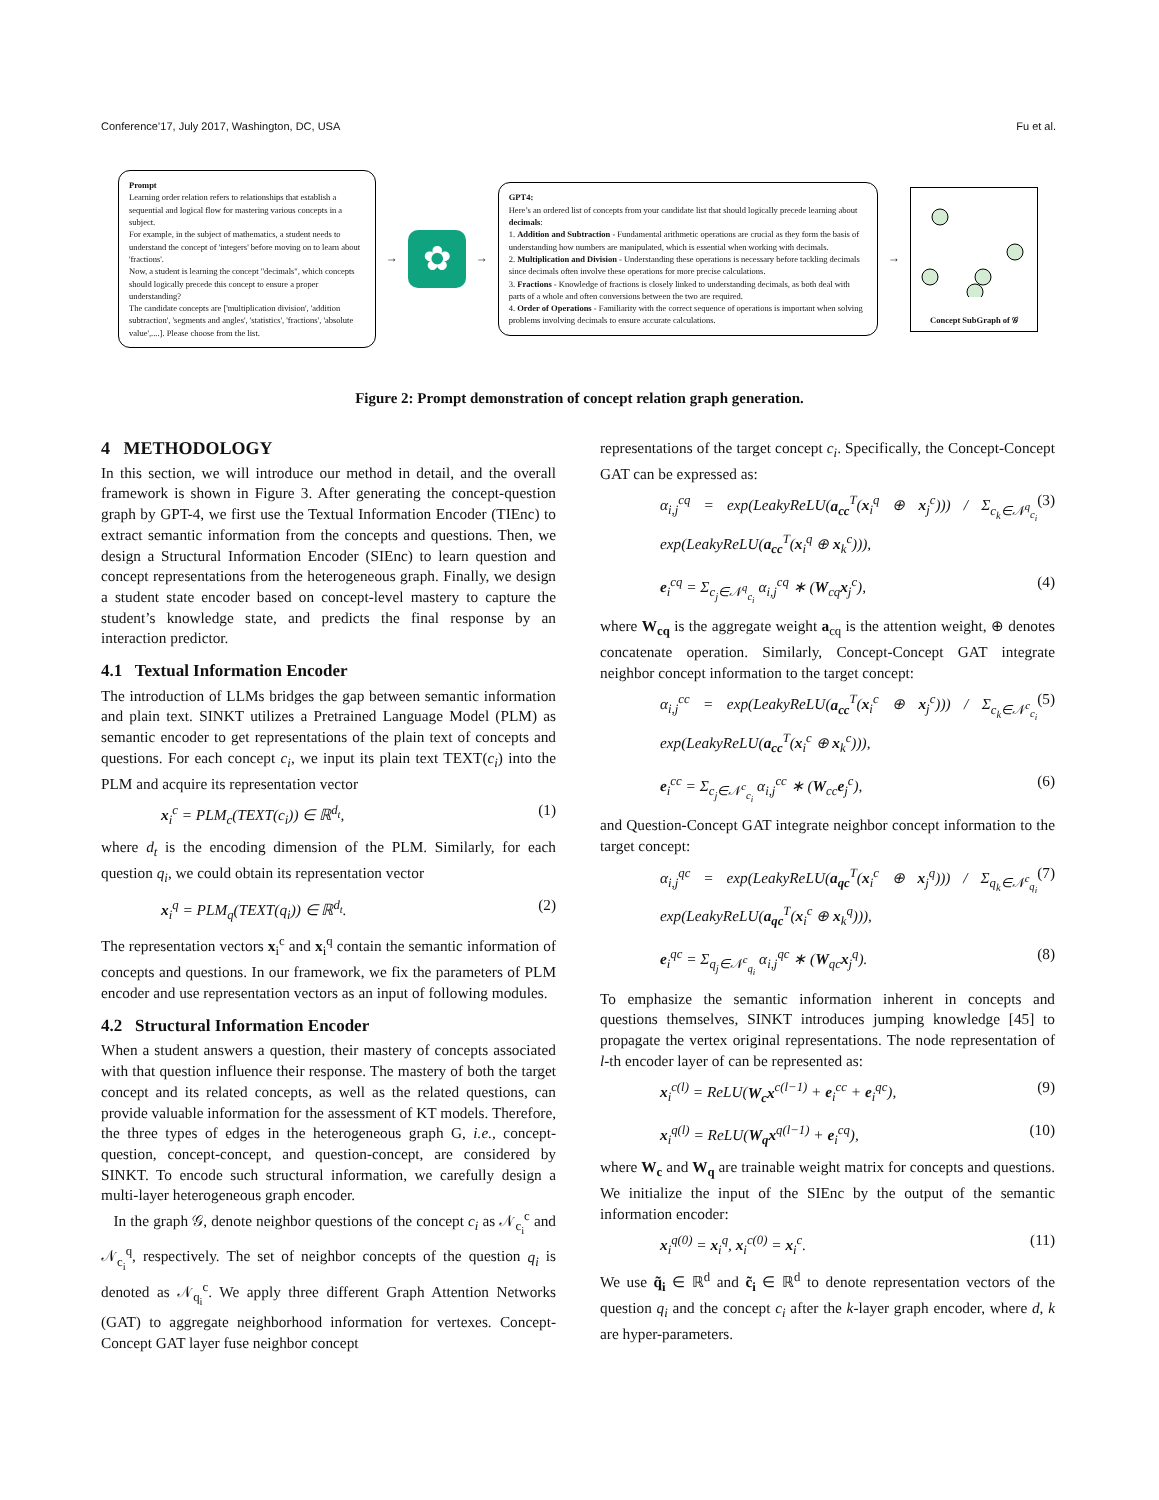Conference’17, July 2017, Washington, DC, USA Fu et al.
Prompt
Learning order relation refers to relationships that establish a sequential and logical flow for mastering various concepts in a subject.
For example, in the subject of mathematics, a student needs to understand the concept of 'integers' before moving on to learn about 'fractions'.
Now, a student is learning the concept "decimals", which concepts should logically precede this concept to ensure a proper understanding?
The candidate concepts are ['multiplication division', 'addition subtraction', 'segments and angles', 'statistics', 'fractions', 'absolute value',....]. Please choose from the list.
→
✿
→
GPT4:
Here’s an ordered list of concepts from your candidate list that should logically precede learning about decimals:
1. Addition and Subtraction - Fundamental arithmetic operations are crucial as they form the basis of understanding how numbers are manipulated, which is essential when working with decimals.
2. Multiplication and Division - Understanding these operations is necessary before tackling decimals since decimals often involve these operations for more precise calculations.
3. Fractions - Knowledge of fractions is closely linked to understanding decimals, as both deal with parts of a whole and often conversions between the two are required.
4. Order of Operations - Familiarity with the correct sequence of operations is important when solving problems involving decimals to ensure accurate calculations.
→
Concept SubGraph of 𝒢
Figure 2: Prompt demonstration of concept relation graph generation.
4 METHODOLOGY
In this section, we will introduce our method in detail, and the overall framework is shown in Figure 3. After generating the concept-question graph by GPT-4, we first use the Textual Information Encoder (TIEnc) to extract semantic information from the concepts and questions. Then, we design a Structural Information Encoder (SIEnc) to learn question and concept representations from the heterogeneous graph. Finally, we design a student state encoder based on concept-level mastery to capture the student’s knowledge state, and predicts the final response by an interaction predictor.
4.1 Textual Information Encoder
The introduction of LLMs bridges the gap between semantic information and plain text. SINKT utilizes a Pretrained Language Model (PLM) as semantic encoder to get representations of the plain text of concepts and questions. For each concept c<sub>i</sub>, we input its plain text TEXT(c<sub>i</sub>) into the PLM and acquire its representation vector
x<sub>i</sub><sup>c</sup> = PLM<sub>c</sub>(TEXT(c<sub>i</sub>)) ∈ ℝ<sup>d<sub>t</sub></sup>, (1)
where d<sub>t</sub> is the encoding dimension of the PLM. Similarly, for each question q<sub>i</sub>, we could obtain its representation vector
x<sub>i</sub><sup>q</sup> = PLM<sub>q</sub>(TEXT(q<sub>i</sub>)) ∈ ℝ<sup>d<sub>t</sub></sup>. (2)
The representation vectors x<sub>i</sub><sup>c</sup> and x<sub>i</sub><sup>q</sup> contain the semantic information of concepts and questions. In our framework, we fix the parameters of PLM encoder and use representation vectors as an input of following modules.
4.2 Structural Information Encoder
When a student answers a question, their mastery of concepts associated with that question influence their response. The mastery of both the target concept and its related concepts, as well as the related questions, can provide valuable information for the assessment of KT models. Therefore, the three types of edges in the heterogeneous graph G, i.e., concept-question, concept-concept, and question-concept, are considered by SINKT. To encode such structural information, we carefully design a multi-layer heterogeneous graph encoder.
In the graph 𝒢, denote neighbor questions of the concept c<sub>i</sub> as 𝒩<sub>c<sub>i</sub></sub><sup>c</sup> and 𝒩<sub>c<sub>i</sub></sub><sup>q</sup>, respectively. The set of neighbor concepts of the question q<sub>i</sub> is denoted as 𝒩<sub>q<sub>i</sub></sub><sup>c</sup>. We apply three different Graph Attention Networks (GAT) to aggregate neighborhood information for vertexes. Concept-Concept GAT layer fuse neighbor concept
representations of the target concept c<sub>i</sub>. Specifically, the Concept-Concept GAT can be expressed as:
α<sub>i,j</sub><sup>cq</sup> = exp(LeakyReLU(a<sub>cc</sub><sup>T</sup>(x<sub>i</sub><sup>q</sup> ⊕ x<sub>j</sub><sup>c</sup>))) / Σ<sub>c<sub>k</sub>∈𝒩<sup>q</sup><sub>c<sub>i</sub></sub></sub> exp(LeakyReLU(a<sub>cc</sub><sup>T</sup>(x<sub>i</sub><sup>q</sup> ⊕ x<sub>k</sub><sup>c</sup>))), (3)
e<sub>i</sub><sup>cq</sup> = Σ<sub>c<sub>j</sub>∈𝒩<sup>q</sup><sub>c<sub>i</sub></sub></sub> α<sub>i,j</sub><sup>cq</sup> ∗ (W<sub>cq</sub>x<sub>j</sub><sup>c</sup>), (4)
where W<sub>cq</sub> is the aggregate weight a<sub>cq</sub> is the attention weight, ⊕ denotes concatenate operation. Similarly, Concept-Concept GAT integrate neighbor concept information to the target concept:
α<sub>i,j</sub><sup>cc</sup> = exp(LeakyReLU(a<sub>cc</sub><sup>T</sup>(x<sub>i</sub><sup>c</sup> ⊕ x<sub>j</sub><sup>c</sup>))) / Σ<sub>c<sub>k</sub>∈𝒩<sup>c</sup><sub>c<sub>i</sub></sub></sub> exp(LeakyReLU(a<sub>cc</sub><sup>T</sup>(x<sub>i</sub><sup>c</sup> ⊕ x<sub>k</sub><sup>c</sup>))), (5)
e<sub>i</sub><sup>cc</sup> = Σ<sub>c<sub>j</sub>∈𝒩<sup>c</sup><sub>c<sub>i</sub></sub></sub> α<sub>i,j</sub><sup>cc</sup> ∗ (W<sub>cc</sub>e<sub>j</sub><sup>c</sup>), (6)
and Question-Concept GAT integrate neighbor concept information to the target concept:
α<sub>i,j</sub><sup>qc</sup> = exp(LeakyReLU(a<sub>qc</sub><sup>T</sup>(x<sub>i</sub><sup>c</sup> ⊕ x<sub>j</sub><sup>q</sup>))) / Σ<sub>q<sub>k</sub>∈𝒩<sup>c</sup><sub>q<sub>i</sub></sub></sub> exp(LeakyReLU(a<sub>qc</sub><sup>T</sup>(x<sub>i</sub><sup>c</sup> ⊕ x<sub>k</sub><sup>q</sup>))), (7)
e<sub>i</sub><sup>qc</sup> = Σ<sub>q<sub>j</sub>∈𝒩<sup>c</sup><sub>q<sub>i</sub></sub></sub> α<sub>i,j</sub><sup>qc</sup> ∗ (W<sub>qc</sub>x<sub>j</sub><sup>q</sup>). (8)
To emphasize the semantic information inherent in concepts and questions themselves, SINKT introduces jumping knowledge [45] to propagate the vertex original representations. The node representation of l-th encoder layer of can be represented as:
x<sub>i</sub><sup>c(l)</sup> = ReLU(W<sub>c</sub>x<sup>c(l−1)</sup> + e<sub>i</sub><sup>cc</sup> + e<sub>i</sub><sup>qc</sup>), (9)
x<sub>i</sub><sup>q(l)</sup> = ReLU(W<sub>q</sub>x<sup>q(l−1)</sup> + e<sub>i</sub><sup>cq</sup>), (10)
where W<sub>c</sub> and W<sub>q</sub> are trainable weight matrix for concepts and questions. We initialize the input of the SIEnc by the output of the semantic information encoder:
x<sub>i</sub><sup>q(0)</sup> = x<sub>i</sub><sup>q</sup>, x<sub>i</sub><sup>c(0)</sup> = x<sub>i</sub><sup>c</sup>. (11)
We use q̃<sub>i</sub> ∈ ℝ<sup>d</sup> and c̃<sub>i</sub> ∈ ℝ<sup>d</sup> to denote representation vectors of the question q<sub>i</sub> and the concept c<sub>i</sub> after the k-layer graph encoder, where d, k are hyper-parameters.